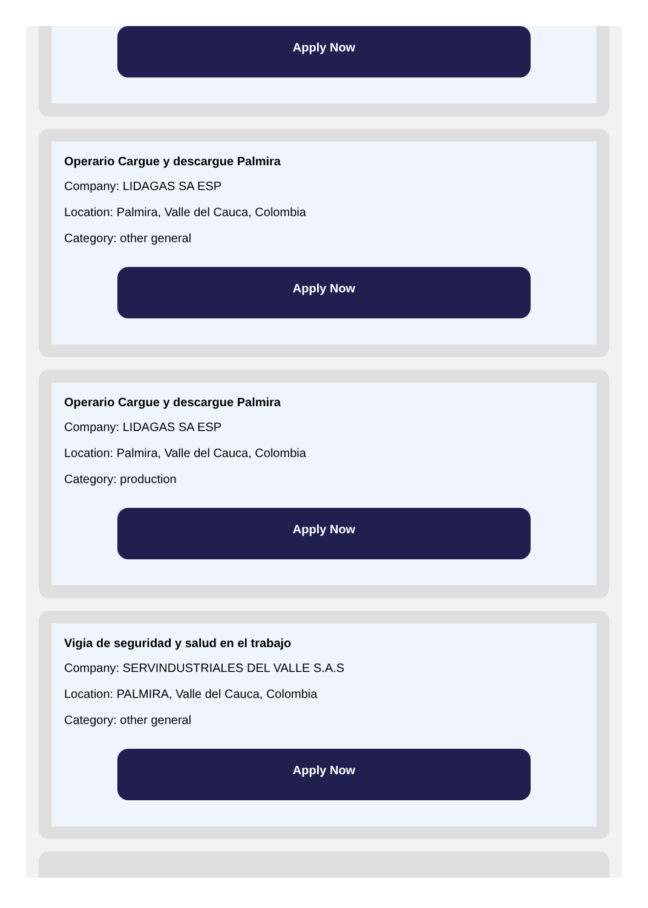Apply Now
Operario Cargue y descargue Palmira
Company: LIDAGAS SA ESP
Location: Palmira, Valle del Cauca, Colombia
Category: other general
Apply Now
Operario Cargue y descargue Palmira
Company: LIDAGAS SA ESP
Location: Palmira, Valle del Cauca, Colombia
Category: production
Apply Now
Vigia de seguridad y salud en el trabajo
Company: SERVINDUSTRIALES DEL VALLE S.A.S
Location: PALMIRA, Valle del Cauca, Colombia
Category: other general
Apply Now